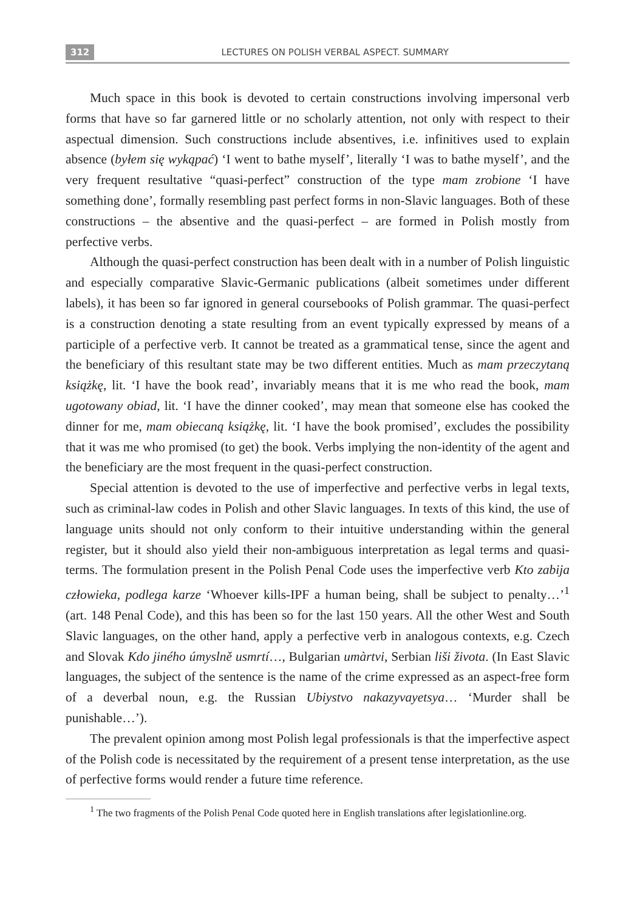312 LECTURES ON POLISH VERBAL ASPECT. SUMMARY
Much space in this book is devoted to certain constructions involving impersonal verb forms that have so far garnered little or no scholarly attention, not only with respect to their aspectual dimension. Such constructions include absentives, i.e. infinitives used to explain absence (byłem się wykąpać) ‘I went to bathe myself’, literally ‘I was to bathe myself’, and the very frequent resultative “quasi-perfect” construction of the type mam zrobione ‘I have something done’, formally resembling past perfect forms in non-Slavic languages. Both of these constructions – the absentive and the quasi-perfect – are formed in Polish mostly from perfective verbs.
Although the quasi-perfect construction has been dealt with in a number of Polish linguistic and especially comparative Slavic-Germanic publications (albeit sometimes under different labels), it has been so far ignored in general coursebooks of Polish grammar. The quasi-perfect is a construction denoting a state resulting from an event typically expressed by means of a participle of a perfective verb. It cannot be treated as a grammatical tense, since the agent and the beneficiary of this resultant state may be two different entities. Much as mam przeczytaną książkę, lit. ‘I have the book read’, invariably means that it is me who read the book, mam ugotowany obiad, lit. ‘I have the dinner cooked’, may mean that someone else has cooked the dinner for me, mam obiecaną książkę, lit. ‘I have the book promised’, excludes the possibility that it was me who promised (to get) the book. Verbs implying the non-identity of the agent and the beneficiary are the most frequent in the quasi-perfect construction.
Special attention is devoted to the use of imperfective and perfective verbs in legal texts, such as criminal-law codes in Polish and other Slavic languages. In texts of this kind, the use of language units should not only conform to their intuitive understanding within the general register, but it should also yield their non-ambiguous interpretation as legal terms and quasi-terms. The formulation present in the Polish Penal Code uses the imperfective verb Kto zabija człowieka, podlega karze ‘Whoever kills-IPF a human being, shall be subject to penalty…’<sup>1</sup> (art. 148 Penal Code), and this has been so for the last 150 years. All the other West and South Slavic languages, on the other hand, apply a perfective verb in analogous contexts, e.g. Czech and Slovak Kdo jiného úmyslně usmrtí…, Bulgarian umàrtvi, Serbian liši života. (In East Slavic languages, the subject of the sentence is the name of the crime expressed as an aspect-free form of a deverbal noun, e.g. the Russian Ubiystvo nakazyvayetsya… ‘Murder shall be punishable…’).
The prevalent opinion among most Polish legal professionals is that the imperfective aspect of the Polish code is necessitated by the requirement of a present tense interpretation, as the use of perfective forms would render a future time reference.
<sup>1</sup> The two fragments of the Polish Penal Code quoted here in English translations after legislationline.org.